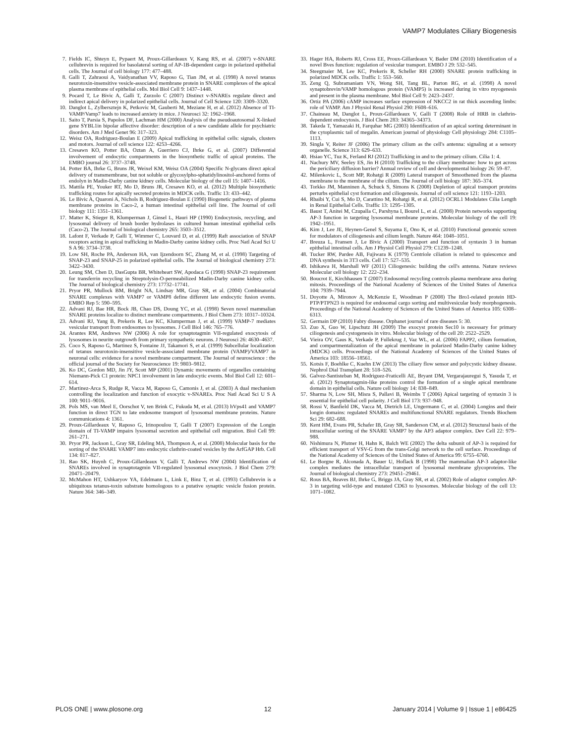VAMP7 Modulates Ciliary Biogenesis
7. Fields IC, Shteyn E, Pypaert M, Proux-Gillardeaux V, Kang RS, et al. (2007) v-SNARE cellubrevin is required for basolateral sorting of AP-1B-dependent cargo in polarized epithelial cells. The Journal of cell biology 177: 477–488.
8. Galli T, Zahraoui A, Vaidyanathan VV, Raposo G, Tian JM, et al. (1998) A novel tetanus neurotoxin-insensitive vesicle-associated membrane protein in SNARE complexes of the apical plasma membrane of epithelial cells. Mol Biol Cell 9: 1437–1448.
9. Pocard T, Le Bivic A, Galli T, Zurzolo C (2007) Distinct v-SNAREs regulate direct and indirect apical delivery in polarized epithelial cells. Journal of Cell Science 120: 3309–3320.
10. Danglot L, Zylbersztejn K, Petkovic M, Gauberti M, Meziane H, et al. (2012) Absence of TI-VAMP/Vamp7 leads to increased anxiety in mice. J Neurosci 32: 1962–1968.
11. Saito T, Parsia S, Papolos DF, Lachman HM (2000) Analysis of the pseudoautosomal X-linked gene SYBL1in bipolar affective disorder: description of a new candidate allele for psychiatric disorders. Am J Med Genet 96: 317–323.
12. Weisz OA, Rodriguez-Boulan E (2009) Apical trafficking in epithelial cells: signals, clusters and motors. Journal of cell science 122: 4253–4266.
13. Cresawn KO, Potter BA, Oztan A, Guerriero CJ, Ihrke G, et al. (2007) Differential involvement of endocytic compartments in the biosynthetic traffic of apical proteins. The EMBO journal 26: 3737–3748.
14. Potter BA, Ihrke G, Bruns JR, Weixel KM, Weisz OA (2004) Specific N-glycans direct apical delivery of transmembrane, but not soluble or glycosylpho-sphatidylinositol-anchored forms of endolyn in Madin-Darby canine kidney cells. Molecular biology of the cell 15: 1407–1416.
15. Mattila PE, Youker RT, Mo D, Bruns JR, Cresawn KO, et al. (2012) Multiple biosynthetic trafficking routes for apically secreted proteins in MDCK cells. Traffic 13: 433–442.
16. Le Bivic A, Quaroni A, Nichols B, Rodriguez-Boulan E (1990) Biogenetic pathways of plasma membrane proteins in Caco-2, a human intestinal epithelial cell line. The Journal of cell biology 111: 1351–1361.
17. Matter K, Stieger B, Klumperman J, Ginsel L, Hauri HP (1990) Endocytosis, recycling, and lysosomal delivery of brush border hydrolases in cultured human intestinal epithelial cells (Caco-2). The Journal of biological chemistry 265: 3503–3512.
18. Lafont F, Verkade P, Galli T, Wimmer C, Louvard D, et al. (1999) Raft association of SNAP receptors acting in apical trafficking in Madin-Darby canine kidney cells. Proc Natl Acad Sci U S A 96: 3734–3738.
19. Low SH, Roche PA, Anderson HA, van Ijzendoorn SC, Zhang M, et al. (1998) Targeting of SNAP-23 and SNAP-25 in polarized epithelial cells. The Journal of biological chemistry 273: 3422–3430.
20. Leung SM, Chen D, DasGupta BR, Whiteheart SW, Apodaca G (1998) SNAP-23 requirement for transferrin recycling in Streptolysin-O-permeabilized Madin-Darby canine kidney cells. The Journal of biological chemistry 273: 17732–17741.
21. Pryor PR, Mullock BM, Bright NA, Lindsay MR, Gray SR, et al. (2004) Combinatorial SNARE complexes with VAMP7 or VAMP8 define different late endocytic fusion events. EMBO Rep 5: 590–595.
22. Advani RJ, Bae HR, Bock JB, Chao DS, Doung YC, et al. (1998) Seven novel mammalian SNARE proteins localize to distinct membrane compartments. J Biol Chem 273: 10317–10324.
23. Advani RJ, Yang B, Prekeris R, Lee KC, Klumperman J, et al. (1999) VAMP-7 mediates vesicular transport from endosomes to lysosomes. J Cell Biol 146: 765–776.
24. Arantes RM, Andrews NW (2006) A role for synaptotagmin VII-regulated exocytosis of lysosomes in neurite outgrowth from primary sympathetic neurons. J Neurosci 26: 4630–4637.
25. Coco S, Raposo G, Martinez S, Fontaine JJ, Takamori S, et al. (1999) Subcellular localization of tetanus neurotoxin-insensitive vesicle-associated membrane protein (VAMP)/VAMP7 in neuronal cells: evidence for a novel membrane compartment. The Journal of neuroscience : the official journal of the Society for Neuroscience 19: 9803–9812.
26. Ko DC, Gordon MD, Jin JY, Scott MP (2001) Dynamic movements of organelles containing Niemann-Pick C1 protein: NPC1 involvement in late endocytic events. Mol Biol Cell 12: 601–614.
27. Martinez-Arca S, Rudge R, Vacca M, Raposo G, Camonis J, et al. (2003) A dual mechanism controlling the localization and function of exocytic v-SNAREs. Proc Natl Acad Sci U S A 100: 9011–9016.
28. Pols MS, van Meel E, Oorschot V, ten Brink C, Fukuda M, et al. (2013) hVps41 and VAMP7 function in direct TGN to late endosome transport of lysosomal membrane proteins. Nature communications 4: 1361.
29. Proux-Gillardeaux V, Raposo G, Irinopoulou T, Galli T (2007) Expression of the Longin domain of TI-VAMP impairs lysosomal secretion and epithelial cell migration. Biol Cell 99: 261–271.
30. Pryor PR, Jackson L, Gray SR, Edeling MA, Thompson A, et al. (2008) Molecular basis for the sorting of the SNARE VAMP7 into endocytic clathrin-coated vesicles by the ArfGAP Hrb. Cell 134: 817–827.
31. Rao SK, Huynh C, Proux-Gillardeaux V, Galli T, Andrews NW (2004) Identification of SNAREs involved in synaptotagmin VII-regulated lysosomal exocytosis. J Biol Chem 279: 20471–20479.
32. McMahon HT, Ushkaryov YA, Edelmann L, Link E, Binz T, et al. (1993) Cellubrevin is a ubiquitous tetanus-toxin substrate homologous to a putative synaptic vesicle fusion protein. Nature 364: 346–349.
33. Hager HA, Roberts RJ, Cross EE, Proux-Gillardeaux V, Bader DM (2010) Identification of a novel Bves function: regulation of vesicular transport. EMBO J 29: 532–545.
34. Steegmaier M, Lee KC, Prekeris R, Scheller RH (2000) SNARE protein trafficking in polarized MDCK cells. Traffic 1: 553–560.
35. Zeng Q, Subramaniam VN, Wong SH, Tang BL, Parton RG, et al. (1998) A novel synaptobrevin/VAMP homologous protein (VAMP5) is increased during in vitro myogenesis and present in the plasma membrane. Mol Biol Cell 9: 2423–2437.
36. Ortiz PA (2006) cAMP increases surface expression of NKCC2 in rat thick ascending limbs: role of VAMP. Am J Physiol Renal Physiol 290: F608–616.
37. Chaineau M, Danglot L, Proux-Gillardeaux V, Galli T (2008) Role of HRB in clathrin-dependent endocytosis. J Biol Chem 283: 34365–34373.
38. Takeda T, Yamazaki H, Farquhar MG (2003) Identification of an apical sorting determinant in the cytoplasmic tail of megalin. American journal of physiology Cell physiology 284: C1105–1113.
39. Singla V, Reiter JF (2006) The primary cilium as the cell's antenna: signaling at a sensory organelle. Science 313: 629–633.
40. Hsiao YC, Tuz K, Ferland RJ (2012) Trafficking in and to the primary cilium. Cilia 1: 4.
41. Nachury MV, Seeley ES, Jin H (2010) Trafficking to the ciliary membrane: how to get across the periciliary diffusion barrier? Annual review of cell and developmental biology 26: 59–87.
42. Milenkovic L, Scott MP, Rohatgi R (2009) Lateral transport of Smoothened from the plasma membrane to the membrane of the cilium. The Journal of cell biology 187: 365–374.
43. Torkko JM, Manninen A, Schuck S, Simons K (2008) Depletion of apical transport proteins perturbs epithelial cyst formation and ciliogenesis. Journal of cell science 121: 1193–1203.
44. Rbaibi Y, Cui S, Mo D, Carattino M, Rohatgi R, et al. (2012) OCRL1 Modulates Cilia Length in Renal Epithelial Cells. Traffic 13: 1295–1305.
45. Baust T, Anitei M, Czupalla C, Parshyna I, Bourel L, et al. (2008) Protein networks supporting AP-3 function in targeting lysosomal membrane proteins. Molecular biology of the cell 19: 1942–1951.
46. Kim J, Lee JE, Heynen-Genel S, Suyama E, Ono K, et al. (2010) Functional genomic screen for modulators of ciliogenesis and cilium length. Nature 464: 1048–1051.
47. Breuza L, Fransen J, Le Bivic A (2000) Transport and function of syntaxin 3 in human epithelial intestinal cells. Am J Physiol Cell Physiol 279: C1239–1248.
48. Tucker RW, Pardee AB, Fujiwara K (1979) Centriole ciliation is related to quiescence and DNA synthesis in 3T3 cells. Cell 17: 527–535.
49. Ishikawa H, Marshall WF (2011) Ciliogenesis: building the cell's antenna. Nature reviews Molecular cell biology 12: 222–234.
50. Boucrot E, Kirchhausen T (2007) Endosomal recycling controls plasma membrane area during mitosis. Proceedings of the National Academy of Sciences of the United States of America 104: 7939–7944.
51. Doyotte A, Mironov A, McKenzie E, Woodman P (2008) The Bro1-related protein HD-PTP/PTPN23 is required for endosomal cargo sorting and multivesicular body morphogenesis. Proceedings of the National Academy of Sciences of the United States of America 105: 6308–6313.
52. Germain DP (2010) Fabry disease. Orphanet journal of rare diseases 5: 30.
53. Zuo X, Guo W, Lipschutz JH (2009) The exocyst protein Sec10 is necessary for primary ciliogenesis and cystogenesis in vitro. Molecular biology of the cell 20: 2522–2529.
54. Vieira OV, Gaus K, Verkade P, Fullekrug J, Vaz WL, et al. (2006) FAPP2, cilium formation, and compartmentalization of the apical membrane in polarized Madin-Darby canine kidney (MDCK) cells. Proceedings of the National Academy of Sciences of the United States of America 103: 18556–18561.
55. Kotsis F, Boehlke C, Kuehn EW (2013) The ciliary flow sensor and polycystic kidney disease. Nephrol Dial Transplant 28: 518–526.
56. Galvez-Santisteban M, Rodriguez-Fraticelli AE, Bryant DM, Vergarajauregui S, Yasuda T, et al. (2012) Synaptotagmin-like proteins control the formation of a single apical membrane domain in epithelial cells. Nature cell biology 14: 838–849.
57. Sharma N, Low SH, Misra S, Pallavi B, Weimbs T (2006) Apical targeting of syntaxin 3 is essential for epithelial cell polarity. J Cell Biol 173: 937–948.
58. Rossi V, Banfield DK, Vacca M, Dietrich LE, Ungermann C, et al. (2004) Longins and their longin domains: regulated SNAREs and multifunctional SNARE regulators. Trends Biochem Sci 29: 682–688.
59. Kent HM, Evans PR, Schafer IB, Gray SR, Sanderson CM, et al. (2012) Structural basis of the intracellular sorting of the SNARE VAMP7 by the AP3 adaptor complex. Dev Cell 22: 979–988.
60. Nishimura N, Plutner H, Hahn K, Balch WE (2002) The delta subunit of AP-3 is required for efficient transport of VSV-G from the trans-Golgi network to the cell surface. Proceedings of the National Academy of Sciences of the United States of America 99: 6755–6760.
61. Le Borgne R, Alconada A, Bauer U, Hoflack B (1998) The mammalian AP-3 adaptor-like complex mediates the intracellular transport of lysosomal membrane glycoproteins. The Journal of biological chemistry 273: 29451–29461.
62. Rous BA, Reaves BJ, Ihrke G, Briggs JA, Gray SR, et al. (2002) Role of adaptor complex AP-3 in targeting wild-type and mutated CD63 to lysosomes. Molecular biology of the cell 13: 1071–1082.
PLOS ONE | www.plosone.org 12 January 2014 | Volume 9 | Issue 1 | e86425